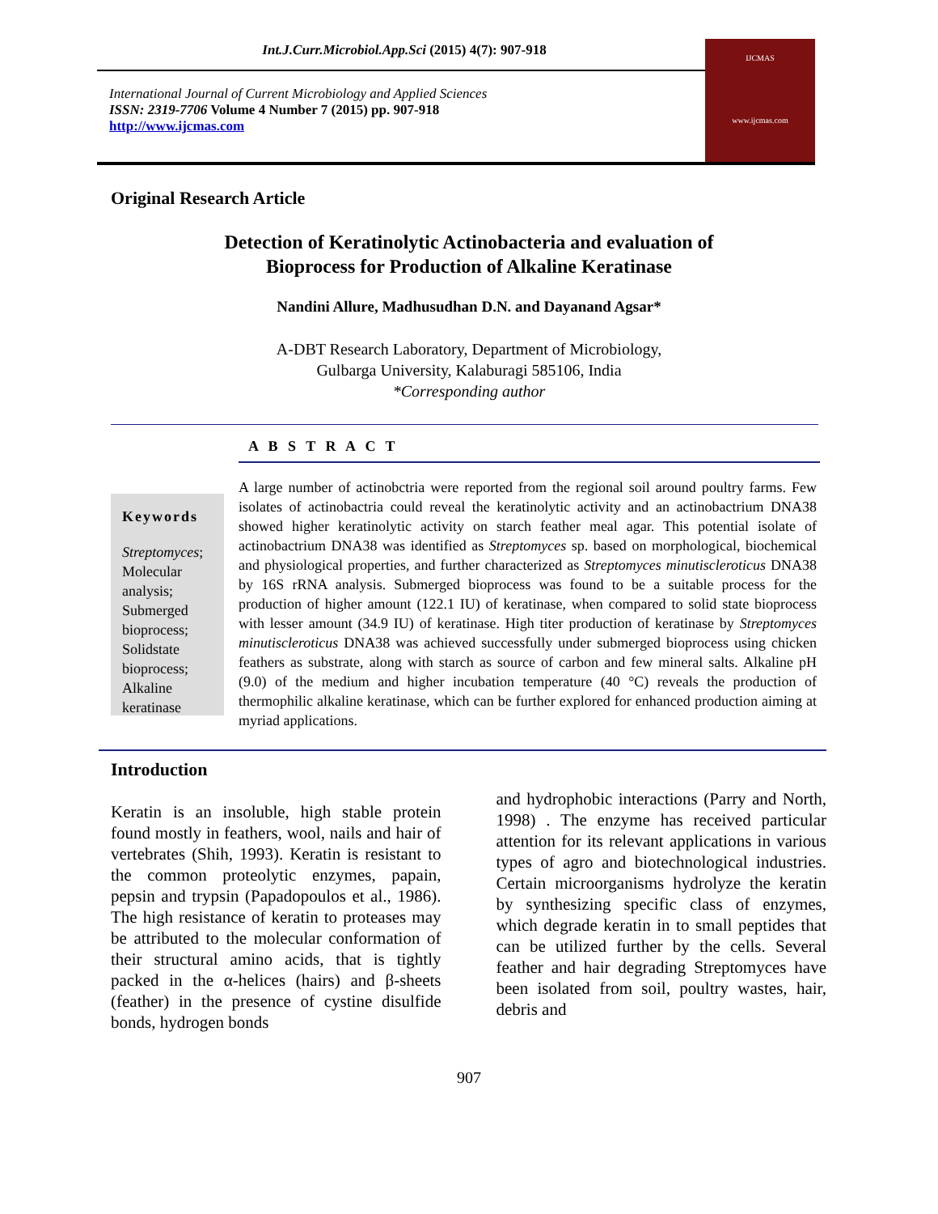Int.J.Curr.Microbiol.App.Sci (2015) 4(7): 907-918
International Journal of Current Microbiology and Applied Sciences
ISSN: 2319-7706 Volume 4 Number 7 (2015) pp. 907-918
http://www.ijcmas.com
IJCMAS
www.ijcmas.com
Original Research Article
Detection of Keratinolytic Actinobacteria and evaluation of
Bioprocess for Production of Alkaline Keratinase
Nandini Allure, Madhusudhan D.N. and Dayanand Agsar*
A-DBT Research Laboratory, Department of Microbiology,
Gulbarga University, Kalaburagi 585106, India
*Corresponding author
A B S T R A C T
Keywords
Streptomyces; Molecular analysis; Submerged bioprocess; Solidstate bioprocess; Alkaline keratinase
A large number of actinobctria were reported from the regional soil around poultry farms. Few isolates of actinobactria could reveal the keratinolytic activity and an actinobactrium DNA38 showed higher keratinolytic activity on starch feather meal agar. This potential isolate of actinobactrium DNA38 was identified as Streptomyces sp. based on morphological, biochemical and physiological properties, and further characterized as Streptomyces minutiscleroticus DNA38 by 16S rRNA analysis. Submerged bioprocess was found to be a suitable process for the production of higher amount (122.1 IU) of keratinase, when compared to solid state bioprocess with lesser amount (34.9 IU) of keratinase. High titer production of keratinase by Streptomyces minutiscleroticus DNA38 was achieved successfully under submerged bioprocess using chicken feathers as substrate, along with starch as source of carbon and few mineral salts. Alkaline pH (9.0) of the medium and higher incubation temperature (40 °C) reveals the production of thermophilic alkaline keratinase, which can be further explored for enhanced production aiming at myriad applications.
Introduction
Keratin is an insoluble, high stable protein found mostly in feathers, wool, nails and hair of vertebrates (Shih, 1993). Keratin is resistant to the common proteolytic enzymes, papain, pepsin and trypsin (Papadopoulos et al., 1986). The high resistance of keratin to proteases may be attributed to the molecular conformation of their structural amino acids, that is tightly packed in the α-helices (hairs) and β-sheets (feather) in the presence of cystine disulfide bonds, hydrogen bonds
and hydrophobic interactions (Parry and North, 1998) . The enzyme has received particular attention for its relevant applications in various types of agro and biotechnological industries. Certain microorganisms hydrolyze the keratin by synthesizing specific class of enzymes, which degrade keratin in to small peptides that can be utilized further by the cells. Several feather and hair degrading Streptomyces have been isolated from soil, poultry wastes, hair, debris and
907